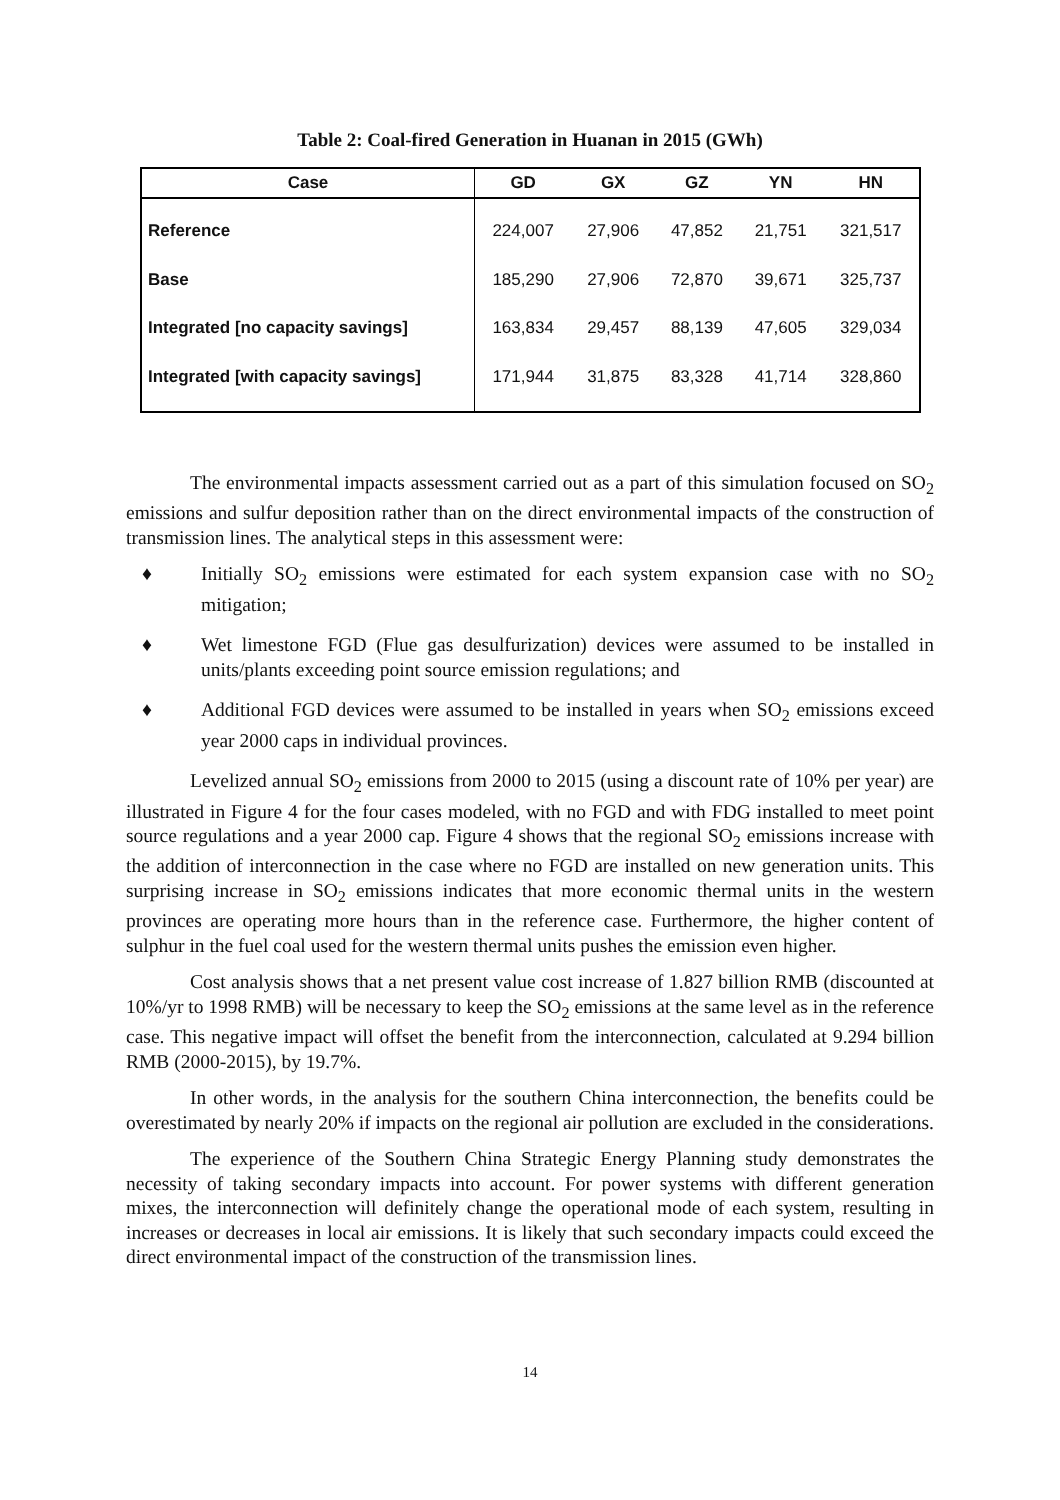Table 2: Coal-fired Generation in Huanan in 2015 (GWh)
| Case | GD | GX | GZ | YN | HN |
| --- | --- | --- | --- | --- | --- |
| Reference | 224,007 | 27,906 | 47,852 | 21,751 | 321,517 |
| Base | 185,290 | 27,906 | 72,870 | 39,671 | 325,737 |
| Integrated [no capacity savings] | 163,834 | 29,457 | 88,139 | 47,605 | 329,034 |
| Integrated [with capacity savings] | 171,944 | 31,875 | 83,328 | 41,714 | 328,860 |
The environmental impacts assessment carried out as a part of this simulation focused on SO<sub>2</sub> emissions and sulfur deposition rather than on the direct environmental impacts of the construction of transmission lines. The analytical steps in this assessment were:
♦ Initially SO<sub>2</sub> emissions were estimated for each system expansion case with no SO<sub>2</sub> mitigation;
♦ Wet limestone FGD (Flue gas desulfurization) devices were assumed to be installed in units/plants exceeding point source emission regulations; and
♦ Additional FGD devices were assumed to be installed in years when SO<sub>2</sub> emissions exceed year 2000 caps in individual provinces.
Levelized annual SO<sub>2</sub> emissions from 2000 to 2015 (using a discount rate of 10% per year) are illustrated in Figure 4 for the four cases modeled, with no FGD and with FDG installed to meet point source regulations and a year 2000 cap. Figure 4 shows that the regional SO<sub>2</sub> emissions increase with the addition of interconnection in the case where no FGD are installed on new generation units. This surprising increase in SO<sub>2</sub> emissions indicates that more economic thermal units in the western provinces are operating more hours than in the reference case. Furthermore, the higher content of sulphur in the fuel coal used for the western thermal units pushes the emission even higher.
Cost analysis shows that a net present value cost increase of 1.827 billion RMB (discounted at 10%/yr to 1998 RMB) will be necessary to keep the SO<sub>2</sub> emissions at the same level as in the reference case. This negative impact will offset the benefit from the interconnection, calculated at 9.294 billion RMB (2000-2015), by 19.7%.
In other words, in the analysis for the southern China interconnection, the benefits could be overestimated by nearly 20% if impacts on the regional air pollution are excluded in the considerations.
The experience of the Southern China Strategic Energy Planning study demonstrates the necessity of taking secondary impacts into account. For power systems with different generation mixes, the interconnection will definitely change the operational mode of each system, resulting in increases or decreases in local air emissions. It is likely that such secondary impacts could exceed the direct environmental impact of the construction of the transmission lines.
14